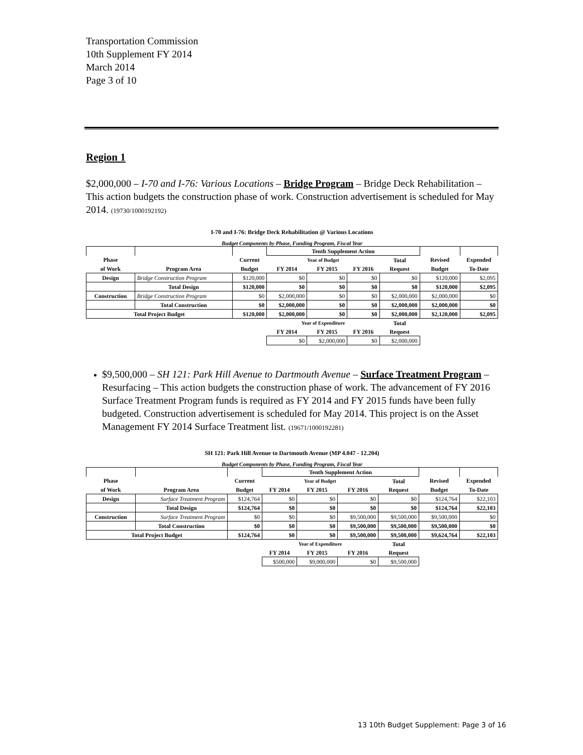Transportation Commission
10th Supplement FY 2014
March 2014
Page 3 of 10
Region 1
$2,000,000 – I-70 and I-76: Various Locations – Bridge Program – Bridge Deck Rehabilitation – This action budgets the construction phase of work. Construction advertisement is scheduled for May 2014. (19730/1000192192)
I-70 and I-76: Bridge Deck Rehabilitation @ Various Locations
Budget Components by Phase, Funding Program, Fiscal Year
| | | | Tenth Supplement Action | | | | | |
| --- | --- | --- | --- | --- | --- | --- | --- | --- |
| Phase | | Current | Year of Budget | | | Total | Revised | Expended |
| of Work | Program Area | Budget | FY 2014 | FY 2015 | FY 2016 | Request | Budget | To-Date |
| Design | Bridge Construction Program | $120,000 | $0 | $0 | $0 | $0 | $120,000 | $2,095 |
| | Total Design | $120,000 | $0 | $0 | $0 | $0 | $120,000 | $2,095 |
| Construction | Bridge Construction Program | $0 | $2,000,000 | $0 | $0 | $2,000,000 | $2,000,000 | $0 |
| | Total Construction | $0 | $2,000,000 | $0 | $0 | $2,000,000 | $2,000,000 | $0 |
| Total Project Budget | | $120,000 | $2,000,000 | $0 | $0 | $2,000,000 | $2,120,000 | $2,095 |
| | | | Year of Expenditure | | | Total | | |
| | | | FY 2014 | FY 2015 | FY 2016 | Request | | |
| | | | $0 | $2,000,000 | $0 | $2,000,000 | | |
$9,500,000 – SH 121: Park Hill Avenue to Dartmouth Avenue – Surface Treatment Program –Resurfacing – This action budgets the construction phase of work. The advancement of FY 2016 Surface Treatment Program funds is required as FY 2014 and FY 2015 funds have been fully budgeted. Construction advertisement is scheduled for May 2014. This project is on the Asset Management FY 2014 Surface Treatment list. (19671/1000192281)
SH 121: Park Hill Avenue to Dartmouth Avenue (MP 4.047 - 12.204)
Budget Components by Phase, Funding Program, Fiscal Year
| | | | Tenth Supplement Action | | | | | |
| --- | --- | --- | --- | --- | --- | --- | --- | --- |
| Phase | | Current | Year of Budget | | | Total | Revised | Expended |
| of Work | Program Area | Budget | FY 2014 | FY 2015 | FY 2016 | Request | Budget | To-Date |
| Design | Surface Treatment Program | $124,764 | $0 | $0 | $0 | $0 | $124,764 | $22,103 |
| | Total Design | $124,764 | $0 | $0 | $0 | $0 | $124,764 | $22,103 |
| Construction | Surface Treatment Program | $0 | $0 | $0 | $9,500,000 | $9,500,000 | $9,500,000 | $0 |
| | Total Construction | $0 | $0 | $0 | $9,500,000 | $9,500,000 | $9,500,000 | $0 |
| Total Project Budget | | $124,764 | $0 | $0 | $9,500,000 | $9,500,000 | $9,624,764 | $22,103 |
| | | | Year of Expenditure | | | Total | | |
| | | | FY 2014 | FY 2015 | FY 2016 | Request | | |
| | | | $500,000 | $9,000,000 | $0 | $9,500,000 | | |
13 10th Budget Supplement: Page 3 of 16